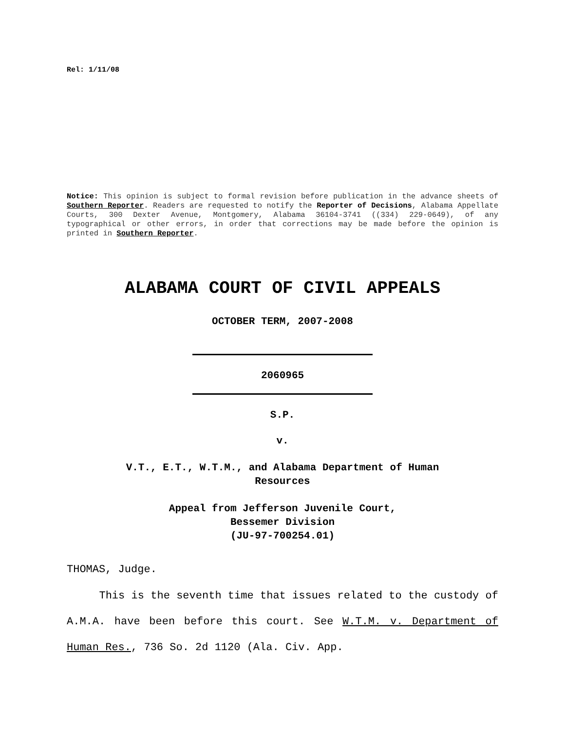Rel: 1/11/08
Notice: This opinion is subject to formal revision before publication in the advance sheets of Southern Reporter. Readers are requested to notify the Reporter of Decisions, Alabama Appellate Courts, 300 Dexter Avenue, Montgomery, Alabama 36104-3741 ((334) 229-0649), of any typographical or other errors, in order that corrections may be made before the opinion is printed in Southern Reporter.
ALABAMA COURT OF CIVIL APPEALS
OCTOBER TERM, 2007-2008
2060965
S.P.
v.
V.T., E.T., W.T.M., and Alabama Department of Human
Resources
Appeal from Jefferson Juvenile Court,
Bessemer Division
(JU-97-700254.01)
THOMAS, Judge.
This is the seventh time that issues related to the custody of A.M.A. have been before this court. See W.T.M. v. Department of Human Res., 736 So. 2d 1120 (Ala. Civ. App.